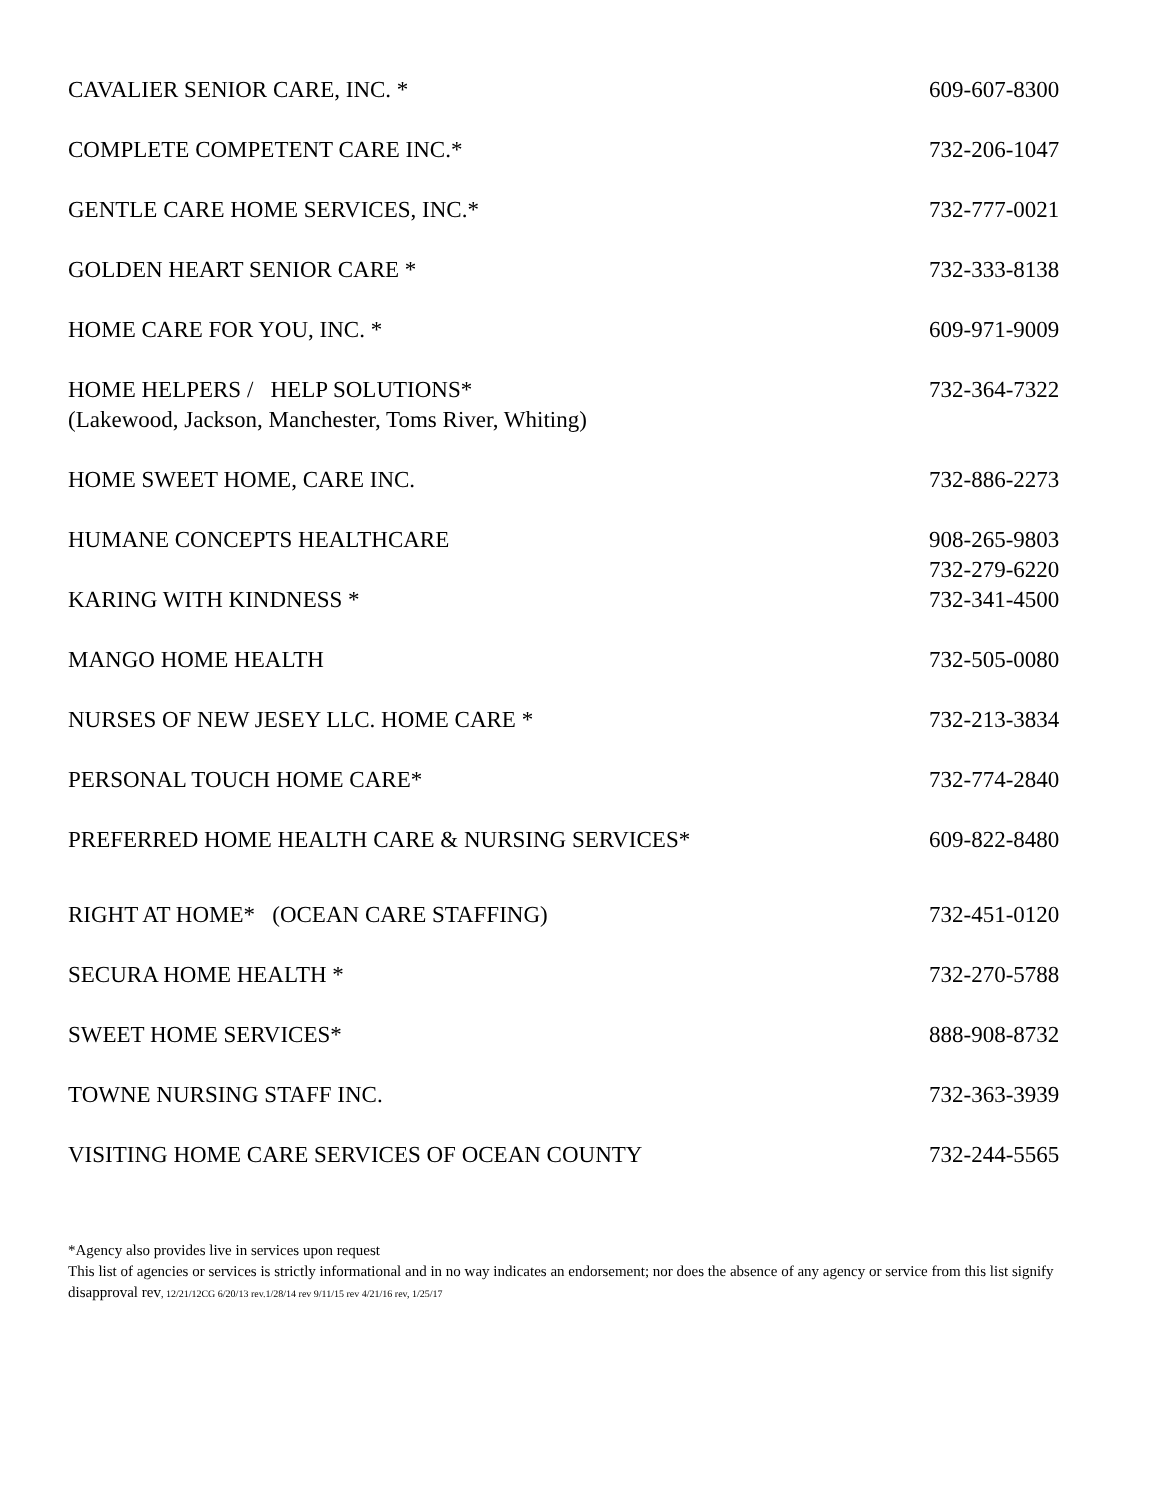CAVALIER SENIOR CARE, INC. * 609-607-8300
COMPLETE COMPETENT CARE INC.* 732-206-1047
GENTLE CARE HOME SERVICES, INC.* 732-777-0021
GOLDEN HEART SENIOR CARE * 732-333-8138
HOME CARE FOR YOU, INC. * 609-971-9009
HOME HELPERS / HELP SOLUTIONS* 732-364-7322
(Lakewood, Jackson, Manchester, Toms River, Whiting)
HOME SWEET HOME, CARE INC. 732-886-2273
HUMANE CONCEPTS HEALTHCARE 908-265-9803
732-279-6220
KARING WITH KINDNESS * 732-341-4500
MANGO HOME HEALTH 732-505-0080
NURSES OF NEW JESEY LLC. HOME CARE * 732-213-3834
PERSONAL TOUCH HOME CARE* 732-774-2840
PREFERRED HOME HEALTH CARE & NURSING SERVICES* 609-822-8480
RIGHT AT HOME* (OCEAN CARE STAFFING) 732-451-0120
SECURA HOME HEALTH * 732-270-5788
SWEET HOME SERVICES* 888-908-8732
TOWNE NURSING STAFF INC. 732-363-3939
VISITING HOME CARE SERVICES OF OCEAN COUNTY 732-244-5565
*Agency also provides live in services upon request
This list of agencies or services is strictly informational and in no way indicates an endorsement; nor does the absence of any agency or service from this list signify disapproval rev, 12/21/12CG 6/20/13 rev.1/28/14 rev 9/11/15 rev 4/21/16 rev, 1/25/17